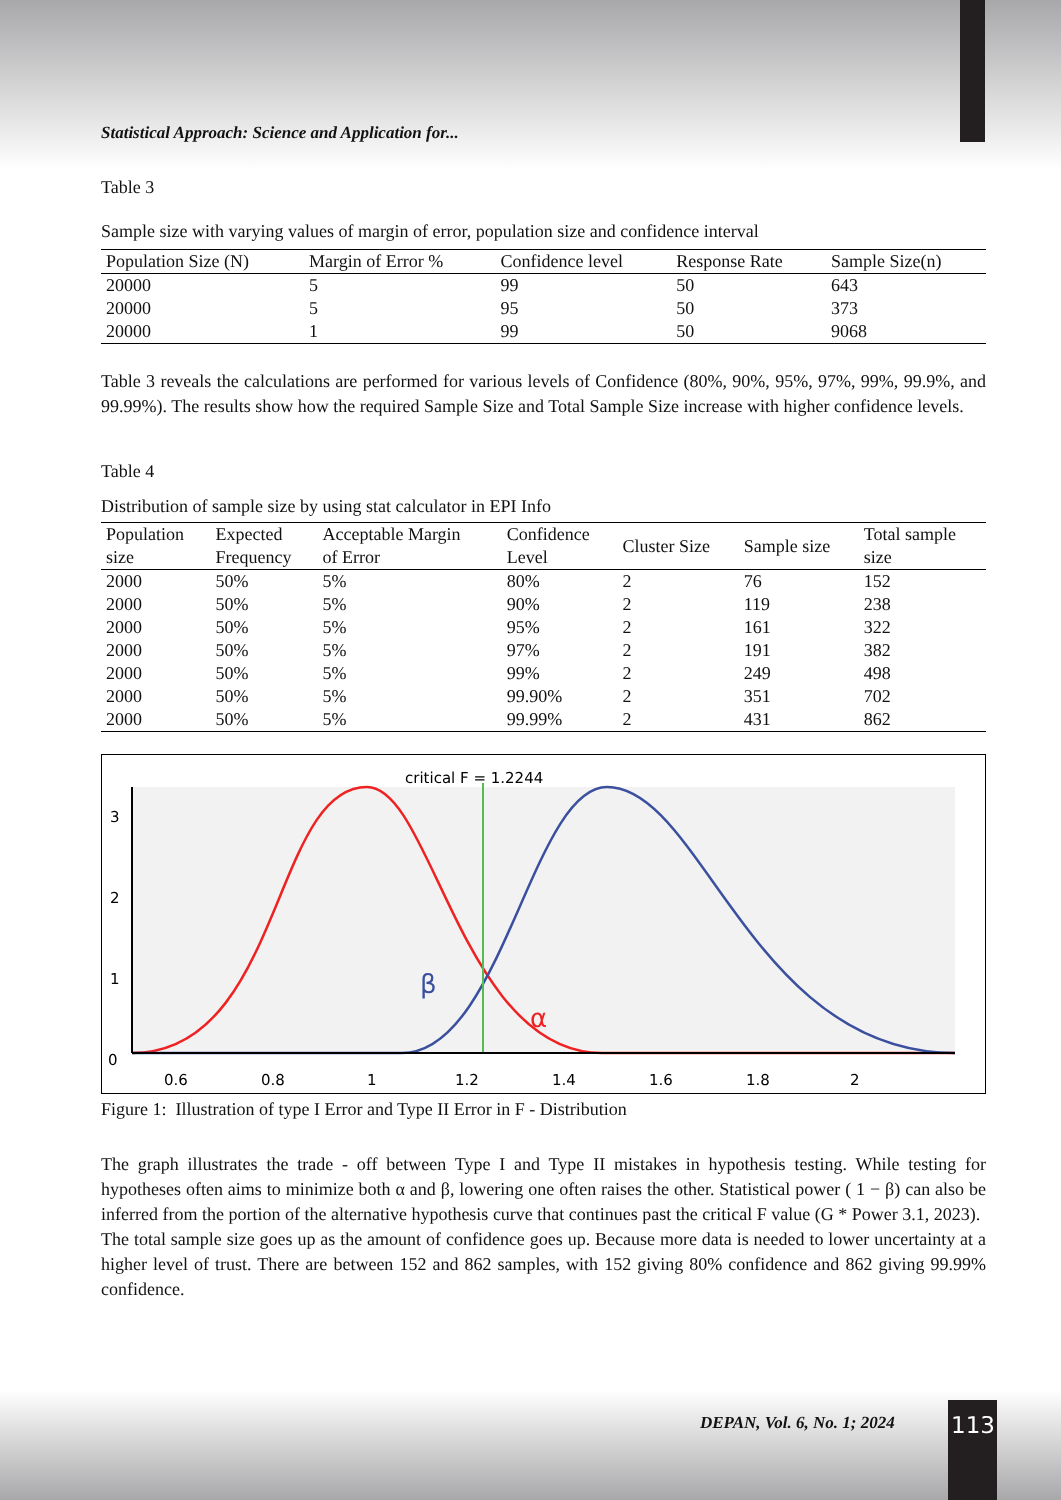Statistical Approach: Science and Application for...
Table 3
Sample size with varying values of margin of error, population size and confidence interval
| Population Size (N) | Margin of Error % | Confidence level | Response Rate | Sample Size(n) |
| --- | --- | --- | --- | --- |
| 20000 | 5 | 99 | 50 | 643 |
| 20000 | 5 | 95 | 50 | 373 |
| 20000 | 1 | 99 | 50 | 9068 |
Table 3 reveals the calculations are performed for various levels of Confidence (80%, 90%, 95%, 97%, 99%, 99.9%, and 99.99%). The results show how the required Sample Size and Total Sample Size increase with higher confidence levels.
Table 4
Distribution of sample size by using stat calculator in EPI Info
| Population size | Expected Frequency | Acceptable Margin of Error | Confidence Level | Cluster Size | Sample size | Total sample size |
| --- | --- | --- | --- | --- | --- | --- |
| 2000 | 50% | 5% | 80% | 2 | 76 | 152 |
| 2000 | 50% | 5% | 90% | 2 | 119 | 238 |
| 2000 | 50% | 5% | 95% | 2 | 161 | 322 |
| 2000 | 50% | 5% | 97% | 2 | 191 | 382 |
| 2000 | 50% | 5% | 99% | 2 | 249 | 498 |
| 2000 | 50% | 5% | 99.90% | 2 | 351 | 702 |
| 2000 | 50% | 5% | 99.99% | 2 | 431 | 862 |
critical F = 1.2244
β
α
3
2
1
0
0.6
0.8
1
1.2
1.4
1.6
1.8
2
Figure 1: Illustration of type I Error and Type II Error in F - Distribution
The graph illustrates the trade - off between Type I and Type II mistakes in hypothesis testing. While testing for hypotheses often aims to minimize both α and β, lowering one often raises the other. Statistical power ( 1 − β) can also be inferred from the portion of the alternative hypothesis curve that continues past the critical F value (G * Power 3.1, 2023).
The total sample size goes up as the amount of confidence goes up. Because more data is needed to lower uncertainty at a higher level of trust. There are between 152 and 862 samples, with 152 giving 80% confidence and 862 giving 99.99% confidence.
DEPAN, Vol. 6, No. 1; 2024 113